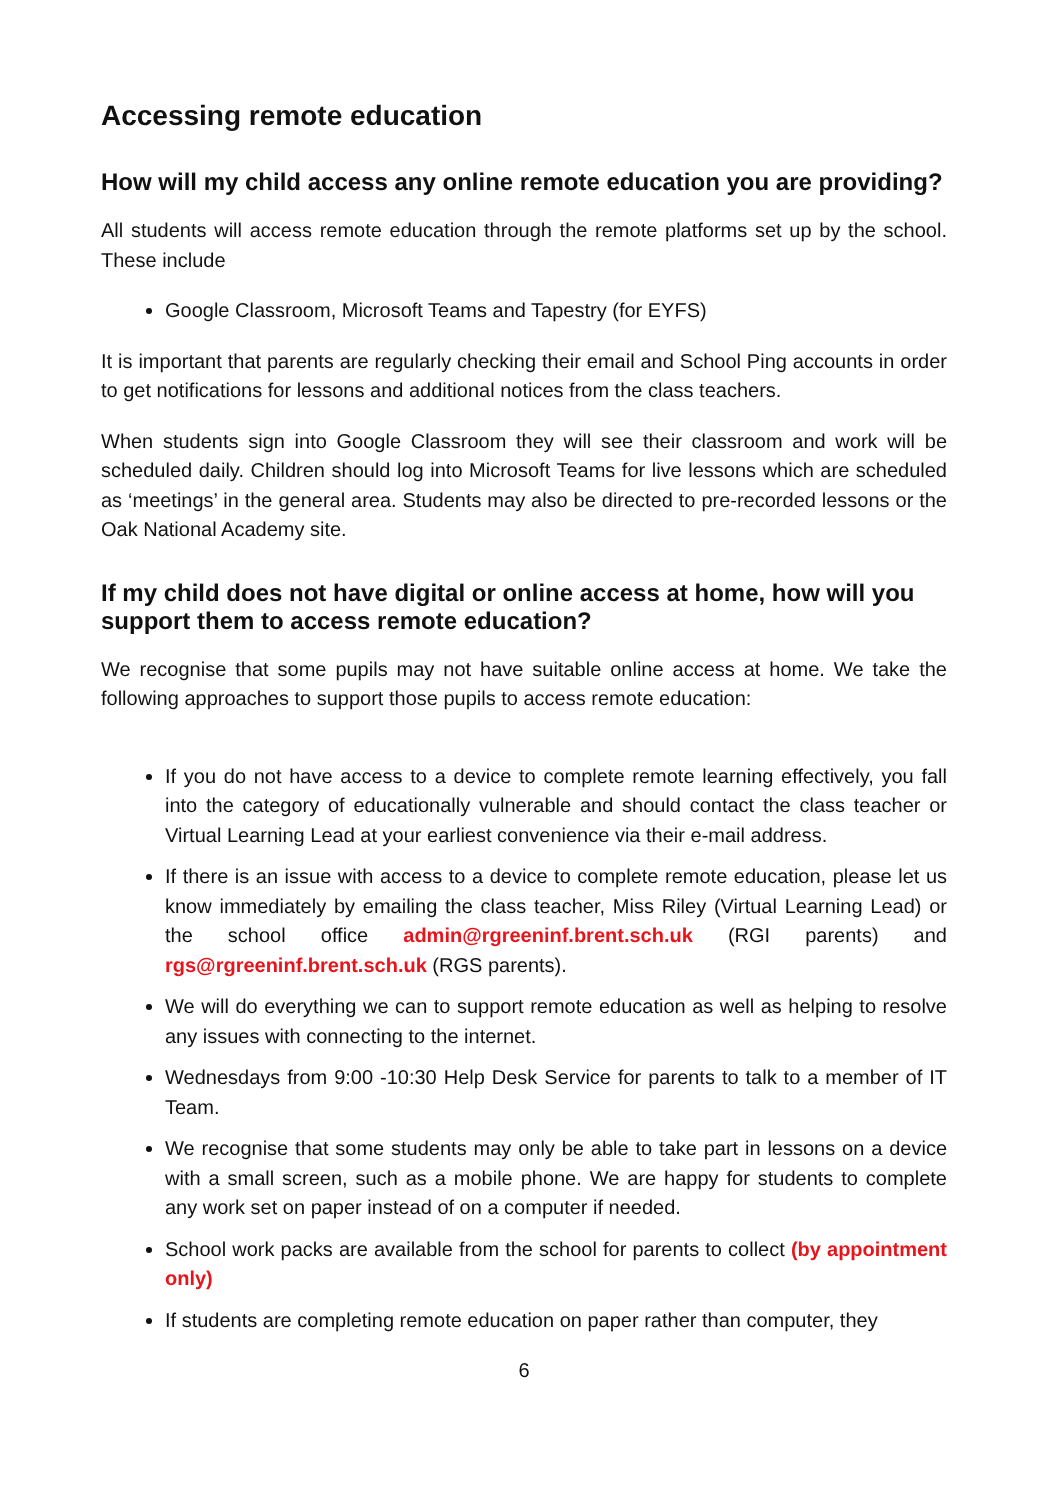Accessing remote education
How will my child access any online remote education you are providing?
All students will access remote education through the remote platforms set up by the school. These include
Google Classroom, Microsoft Teams and Tapestry (for EYFS)
It is important that parents are regularly checking their email and School Ping accounts in order to get notifications for lessons and additional notices from the class teachers.
When students sign into Google Classroom they will see their classroom and work will be scheduled daily. Children should log into Microsoft Teams for live lessons which are scheduled as ‘meetings’ in the general area. Students may also be directed to pre-recorded lessons or the Oak National Academy site.
If my child does not have digital or online access at home, how will you support them to access remote education?
We recognise that some pupils may not have suitable online access at home. We take the following approaches to support those pupils to access remote education:
If you do not have access to a device to complete remote learning effectively, you fall into the category of educationally vulnerable and should contact the class teacher or Virtual Learning Lead at your earliest convenience via their e-mail address.
If there is an issue with access to a device to complete remote education, please let us know immediately by emailing the class teacher, Miss Riley (Virtual Learning Lead) or the school office admin@rgreeninf.brent.sch.uk (RGI parents) and rgs@rgreeninf.brent.sch.uk (RGS parents).
We will do everything we can to support remote education as well as helping to resolve any issues with connecting to the internet.
Wednesdays from 9:00 -10:30 Help Desk Service for parents to talk to a member of IT Team.
We recognise that some students may only be able to take part in lessons on a device with a small screen, such as a mobile phone. We are happy for students to complete any work set on paper instead of on a computer if needed.
School work packs are available from the school for parents to collect (by appointment only)
If students are completing remote education on paper rather than computer, they
6